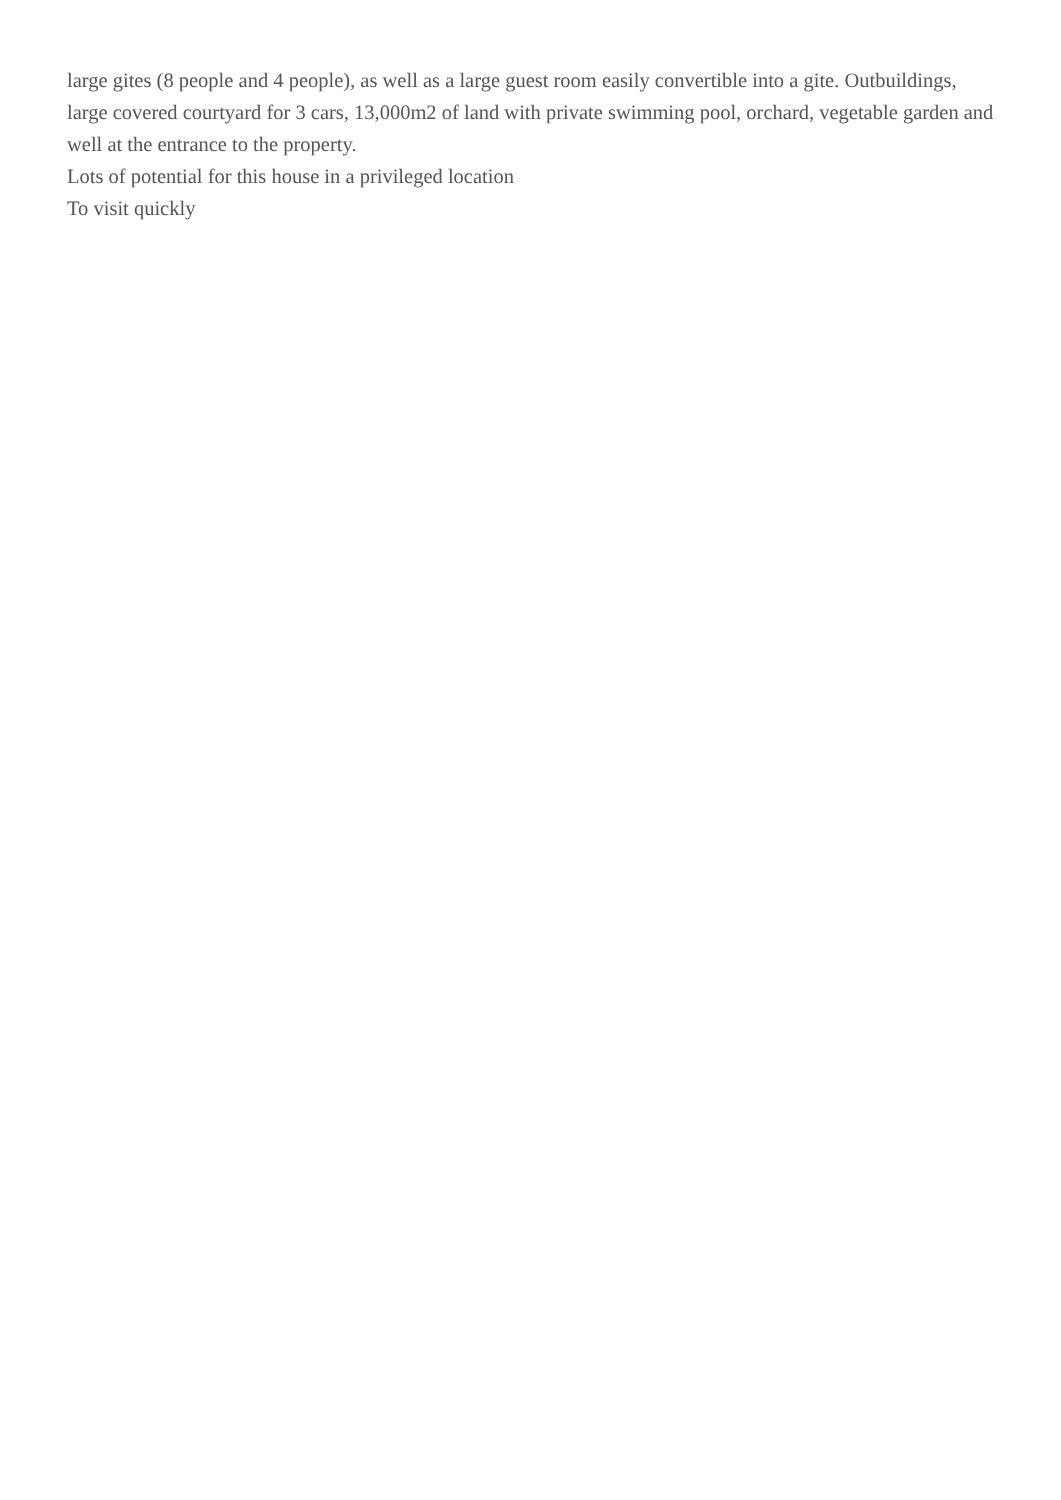large gites (8 people and 4 people), as well as a large guest room easily convertible into a gite. Outbuildings, large covered courtyard for 3 cars, 13,000m2 of land with private swimming pool, orchard, vegetable garden and well at the entrance to the property.
Lots of potential for this house in a privileged location
To visit quickly